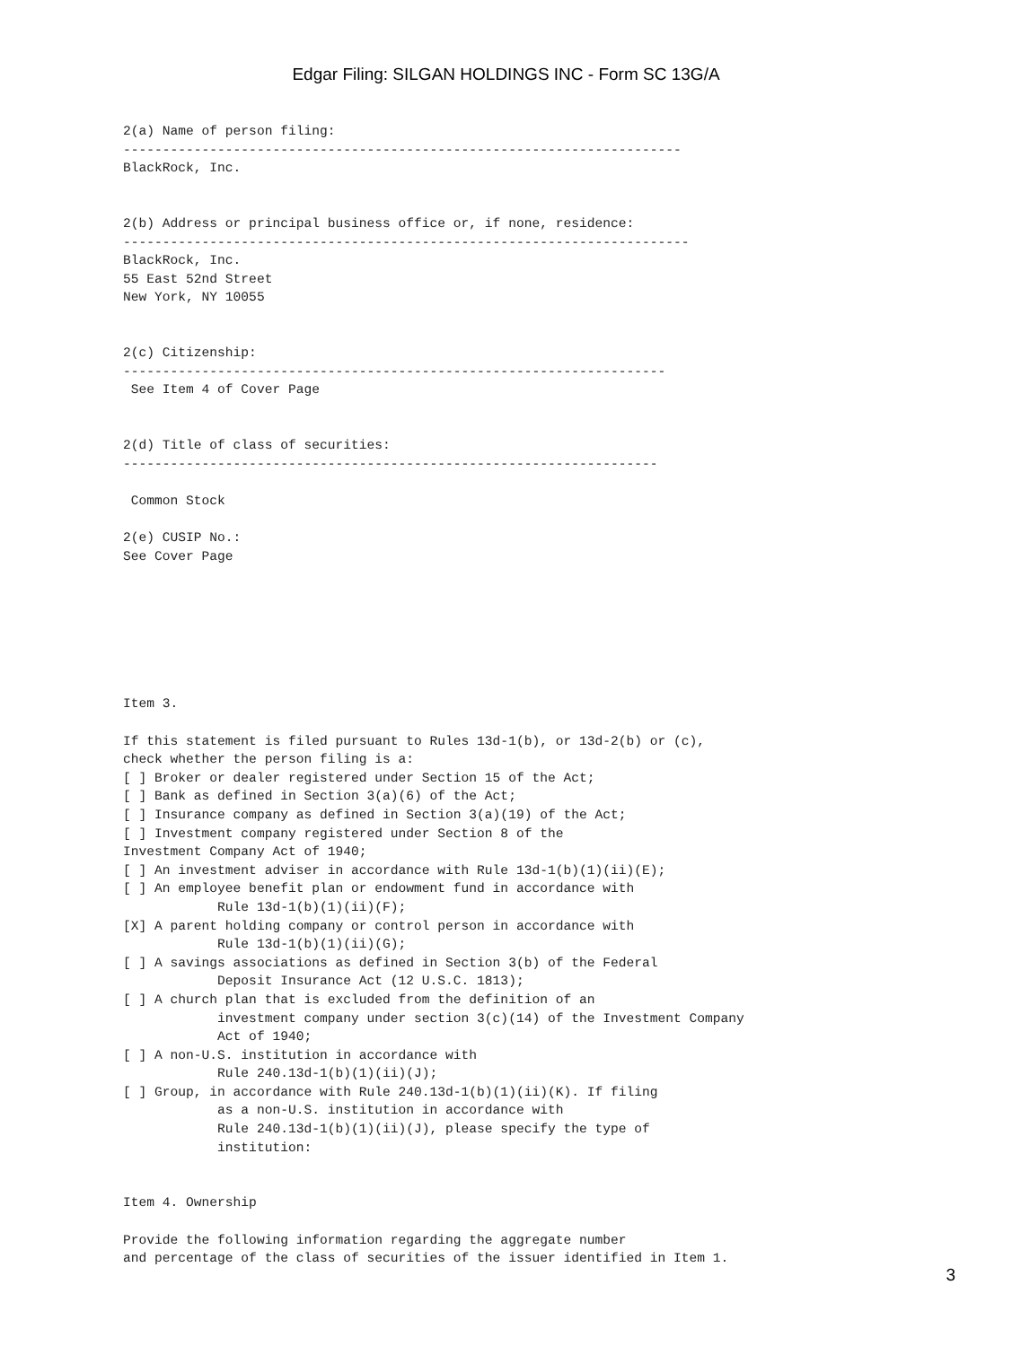Edgar Filing: SILGAN HOLDINGS INC - Form SC 13G/A
2(a) Name of person filing:
-----------------------------------------------------------------------
BlackRock, Inc.


2(b) Address or principal business office or, if none, residence:
------------------------------------------------------------------------
BlackRock, Inc.
55 East 52nd Street
New York, NY 10055


2(c) Citizenship:
---------------------------------------------------------------------
 See Item 4 of Cover Page


2(d) Title of class of securities:
--------------------------------------------------------------------

 Common Stock

2(e) CUSIP No.:
See Cover Page







Item 3.

If this statement is filed pursuant to Rules 13d-1(b), or 13d-2(b) or (c),
check whether the person filing is a:
[ ] Broker or dealer registered under Section 15 of the Act;
[ ] Bank as defined in Section 3(a)(6) of the Act;
[ ] Insurance company as defined in Section 3(a)(19) of the Act;
[ ] Investment company registered under Section 8 of the
Investment Company Act of 1940;
[ ] An investment adviser in accordance with Rule 13d-1(b)(1)(ii)(E);
[ ] An employee benefit plan or endowment fund in accordance with
            Rule 13d-1(b)(1)(ii)(F);
[X] A parent holding company or control person in accordance with
            Rule 13d-1(b)(1)(ii)(G);
[ ] A savings associations as defined in Section 3(b) of the Federal
            Deposit Insurance Act (12 U.S.C. 1813);
[ ] A church plan that is excluded from the definition of an
            investment company under section 3(c)(14) of the Investment Company
            Act of 1940;
[ ] A non-U.S. institution in accordance with
            Rule 240.13d-1(b)(1)(ii)(J);
[ ] Group, in accordance with Rule 240.13d-1(b)(1)(ii)(K). If filing
            as a non-U.S. institution in accordance with
            Rule 240.13d-1(b)(1)(ii)(J), please specify the type of
            institution:


Item 4. Ownership

Provide the following information regarding the aggregate number
and percentage of the class of securities of the issuer identified in Item 1.
3